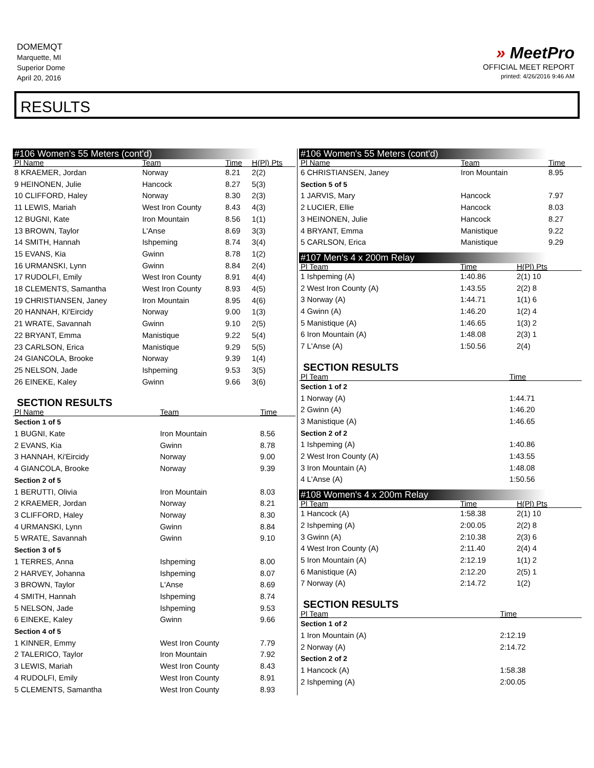DOMEMQT
Marquette, MI
Superior Dome
April 20, 2016
» MeetPro
OFFICIAL MEET REPORT
printed: 4/26/2016 9:46 AM
RESULTS
#106 Women's 55 Meters (cont'd)
| Pl Name | Team | Time | H(Pl) Pts |
| --- | --- | --- | --- |
| 8 KRAEMER, Jordan | Norway | 8.21 | 2(2) |
| 9 HEINONEN, Julie | Hancock | 8.27 | 5(3) |
| 10 CLIFFORD, Haley | Norway | 8.30 | 2(3) |
| 11 LEWIS, Mariah | West Iron County | 8.43 | 4(3) |
| 12 BUGNI, Kate | Iron Mountain | 8.56 | 1(1) |
| 13 BROWN, Taylor | L'Anse | 8.69 | 3(3) |
| 14 SMITH, Hannah | Ishpeming | 8.74 | 3(4) |
| 15 EVANS, Kia | Gwinn | 8.78 | 1(2) |
| 16 URMANSKI, Lynn | Gwinn | 8.84 | 2(4) |
| 17 RUDOLFI, Emily | West Iron County | 8.91 | 4(4) |
| 18 CLEMENTS, Samantha | West Iron County | 8.93 | 4(5) |
| 19 CHRISTIANSEN, Janey | Iron Mountain | 8.95 | 4(6) |
| 20 HANNAH, Ki'Eircidy | Norway | 9.00 | 1(3) |
| 21 WRATE, Savannah | Gwinn | 9.10 | 2(5) |
| 22 BRYANT, Emma | Manistique | 9.22 | 5(4) |
| 23 CARLSON, Erica | Manistique | 9.29 | 5(5) |
| 24 GIANCOLA, Brooke | Norway | 9.39 | 1(4) |
| 25 NELSON, Jade | Ishpeming | 9.53 | 3(5) |
| 26 EINEKE, Kaley | Gwinn | 9.66 | 3(6) |
SECTION RESULTS
| Pl Name | Team | Time | |
| --- | --- | --- | --- |
| Section 1 of 5 | | | |
| 1 BUGNI, Kate | Iron Mountain | 8.56 | |
| 2 EVANS, Kia | Gwinn | 8.78 | |
| 3 HANNAH, Ki'Eircidy | Norway | 9.00 | |
| 4 GIANCOLA, Brooke | Norway | 9.39 | |
| Section 2 of 5 | | | |
| 1 BERUTTI, Olivia | Iron Mountain | 8.03 | |
| 2 KRAEMER, Jordan | Norway | 8.21 | |
| 3 CLIFFORD, Haley | Norway | 8.30 | |
| 4 URMANSKI, Lynn | Gwinn | 8.84 | |
| 5 WRATE, Savannah | Gwinn | 9.10 | |
| Section 3 of 5 | | | |
| 1 TERRES, Anna | Ishpeming | 8.00 | |
| 2 HARVEY, Johanna | Ishpeming | 8.07 | |
| 3 BROWN, Taylor | L'Anse | 8.69 | |
| 4 SMITH, Hannah | Ishpeming | 8.74 | |
| 5 NELSON, Jade | Ishpeming | 9.53 | |
| 6 EINEKE, Kaley | Gwinn | 9.66 | |
| Section 4 of 5 | | | |
| 1 KINNER, Emmy | West Iron County | 7.79 | |
| 2 TALERICO, Taylor | Iron Mountain | 7.92 | |
| 3 LEWIS, Mariah | West Iron County | 8.43 | |
| 4 RUDOLFI, Emily | West Iron County | 8.91 | |
| 5 CLEMENTS, Samantha | West Iron County | 8.93 | |
#106 Women's 55 Meters (cont'd)
| Pl Name | Team | Time |
| --- | --- | --- |
| 6 CHRISTIANSEN, Janey | Iron Mountain | 8.95 |
| Section 5 of 5 | | |
| 1 JARVIS, Mary | Hancock | 7.97 |
| 2 LUCIER, Ellie | Hancock | 8.03 |
| 3 HEINONEN, Julie | Hancock | 8.27 |
| 4 BRYANT, Emma | Manistique | 9.22 |
| 5 CARLSON, Erica | Manistique | 9.29 |
#107 Men's 4 x 200m Relay
| Pl Team | Time | H(Pl) Pts |
| --- | --- | --- |
| 1 Ishpeming (A) | 1:40.86 | 2(1) 10 |
| 2 West Iron County (A) | 1:43.55 | 2(2) 8 |
| 3 Norway (A) | 1:44.71 | 1(1) 6 |
| 4 Gwinn (A) | 1:46.20 | 1(2) 4 |
| 5 Manistique (A) | 1:46.65 | 1(3) 2 |
| 6 Iron Mountain (A) | 1:48.08 | 2(3) 1 |
| 7 L'Anse (A) | 1:50.56 | 2(4) |
SECTION RESULTS
| Pl Team | Time |
| --- | --- |
| Section 1 of 2 | |
| 1 Norway (A) | 1:44.71 |
| 2 Gwinn (A) | 1:46.20 |
| 3 Manistique (A) | 1:46.65 |
| Section 2 of 2 | |
| 1 Ishpeming (A) | 1:40.86 |
| 2 West Iron County (A) | 1:43.55 |
| 3 Iron Mountain (A) | 1:48.08 |
| 4 L'Anse (A) | 1:50.56 |
#108 Women's 4 x 200m Relay
| Pl Team | Time | H(Pl) Pts |
| --- | --- | --- |
| 1 Hancock (A) | 1:58.38 | 2(1) 10 |
| 2 Ishpeming (A) | 2:00.05 | 2(2) 8 |
| 3 Gwinn (A) | 2:10.38 | 2(3) 6 |
| 4 West Iron County (A) | 2:11.40 | 2(4) 4 |
| 5 Iron Mountain (A) | 2:12.19 | 1(1) 2 |
| 6 Manistique (A) | 2:12.20 | 2(5) 1 |
| 7 Norway (A) | 2:14.72 | 1(2) |
SECTION RESULTS
| Pl Team | Time |
| --- | --- |
| Section 1 of 2 | |
| 1 Iron Mountain (A) | 2:12.19 |
| 2 Norway (A) | 2:14.72 |
| Section 2 of 2 | |
| 1 Hancock (A) | 1:58.38 |
| 2 Ishpeming (A) | 2:00.05 |